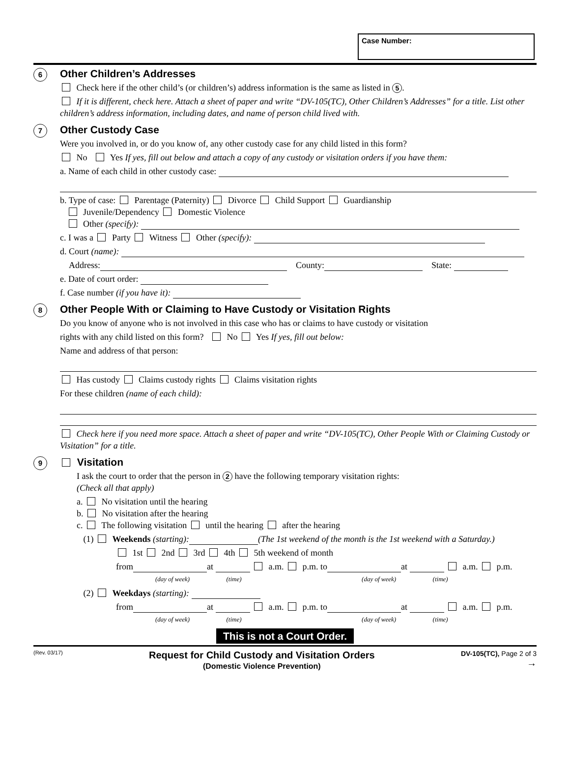Case Number:
6
Other Children’s Addresses
Check here if the other child’s (or children’s) address information is the same as listed in 5.
If it is different, check here. Attach a sheet of paper and write “DV-105(TC), Other Children’s Addresses” for a title. List other children’s address information, including dates, and name of person child lived with.
7
Other Custody Case
Were you involved in, or do you know of, any other custody case for any child listed in this form?
No Yes If yes, fill out below and attach a copy of any custody or visitation orders if you have them:
a. Name of each child in other custody case:
b. Type of case: Parentage (Paternity) Divorce Child Support Guardianship
Juvenile/Dependency Domestic Violence
Other (specify):
c. I was a Party Witness Other (specify):
d. Court (name):
Address: County: State:
e. Date of court order:
f. Case number (if you have it):
8
Other People With or Claiming to Have Custody or Visitation Rights
Do you know of anyone who is not involved in this case who has or claims to have custody or visitation
rights with any child listed on this form? No Yes If yes, fill out below:
Name and address of that person:
Has custody Claims custody rights Claims visitation rights
For these children (name of each child):
Check here if you need more space. Attach a sheet of paper and write “DV-105(TC), Other People With or Claiming Custody or Visitation” for a title.
9
Visitation
I ask the court to order that the person in 2 have the following temporary visitation rights:
(Check all that apply)
a. No visitation until the hearing
b. No visitation after the hearing
c. The following visitation until the hearing after the hearing
(1) Weekends (starting): (The 1st weekend of the month is the 1st weekend with a Saturday.)
1st 2nd 3rd 4th 5th weekend of month
from at a.m. p.m. to at a.m. p.m.
(day of week) (time) (day of week) (time)
(2) Weekdays (starting):
from at a.m. p.m. to at a.m. p.m.
(day of week) (time) (day of week) (time)
This is not a Court Order.
(Rev. 03/17)
Request for Child Custody and Visitation Orders
(Domestic Violence Prevention)
DV-105(TC), Page 2 of 3
→